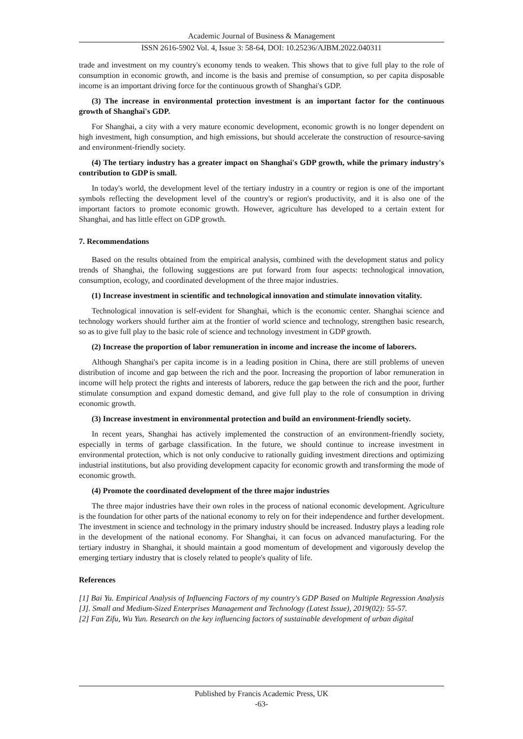Academic Journal of Business & Management
ISSN 2616-5902 Vol. 4, Issue 3: 58-64, DOI: 10.25236/AJBM.2022.040311
trade and investment on my country's economy tends to weaken. This shows that to give full play to the role of consumption in economic growth, and income is the basis and premise of consumption, so per capita disposable income is an important driving force for the continuous growth of Shanghai's GDP.
(3) The increase in environmental protection investment is an important factor for the continuous growth of Shanghai's GDP.
For Shanghai, a city with a very mature economic development, economic growth is no longer dependent on high investment, high consumption, and high emissions, but should accelerate the construction of resource-saving and environment-friendly society.
(4) The tertiary industry has a greater impact on Shanghai's GDP growth, while the primary industry's contribution to GDP is small.
In today's world, the development level of the tertiary industry in a country or region is one of the important symbols reflecting the development level of the country's or region's productivity, and it is also one of the important factors to promote economic growth. However, agriculture has developed to a certain extent for Shanghai, and has little effect on GDP growth.
7. Recommendations
Based on the results obtained from the empirical analysis, combined with the development status and policy trends of Shanghai, the following suggestions are put forward from four aspects: technological innovation, consumption, ecology, and coordinated development of the three major industries.
(1) Increase investment in scientific and technological innovation and stimulate innovation vitality.
Technological innovation is self-evident for Shanghai, which is the economic center. Shanghai science and technology workers should further aim at the frontier of world science and technology, strengthen basic research, so as to give full play to the basic role of science and technology investment in GDP growth.
(2) Increase the proportion of labor remuneration in income and increase the income of laborers.
Although Shanghai's per capita income is in a leading position in China, there are still problems of uneven distribution of income and gap between the rich and the poor. Increasing the proportion of labor remuneration in income will help protect the rights and interests of laborers, reduce the gap between the rich and the poor, further stimulate consumption and expand domestic demand, and give full play to the role of consumption in driving economic growth.
(3) Increase investment in environmental protection and build an environment-friendly society.
In recent years, Shanghai has actively implemented the construction of an environment-friendly society, especially in terms of garbage classification. In the future, we should continue to increase investment in environmental protection, which is not only conducive to rationally guiding investment directions and optimizing industrial institutions, but also providing development capacity for economic growth and transforming the mode of economic growth.
(4) Promote the coordinated development of the three major industries
The three major industries have their own roles in the process of national economic development. Agriculture is the foundation for other parts of the national economy to rely on for their independence and further development. The investment in science and technology in the primary industry should be increased. Industry plays a leading role in the development of the national economy. For Shanghai, it can focus on advanced manufacturing. For the tertiary industry in Shanghai, it should maintain a good momentum of development and vigorously develop the emerging tertiary industry that is closely related to people's quality of life.
References
[1] Bai Yu. Empirical Analysis of Influencing Factors of my country's GDP Based on Multiple Regression Analysis [J]. Small and Medium-Sized Enterprises Management and Technology (Latest Issue), 2019(02): 55-57.
[2] Fan Zifu, Wu Yun. Research on the key influencing factors of sustainable development of urban digital
Published by Francis Academic Press, UK
-63-